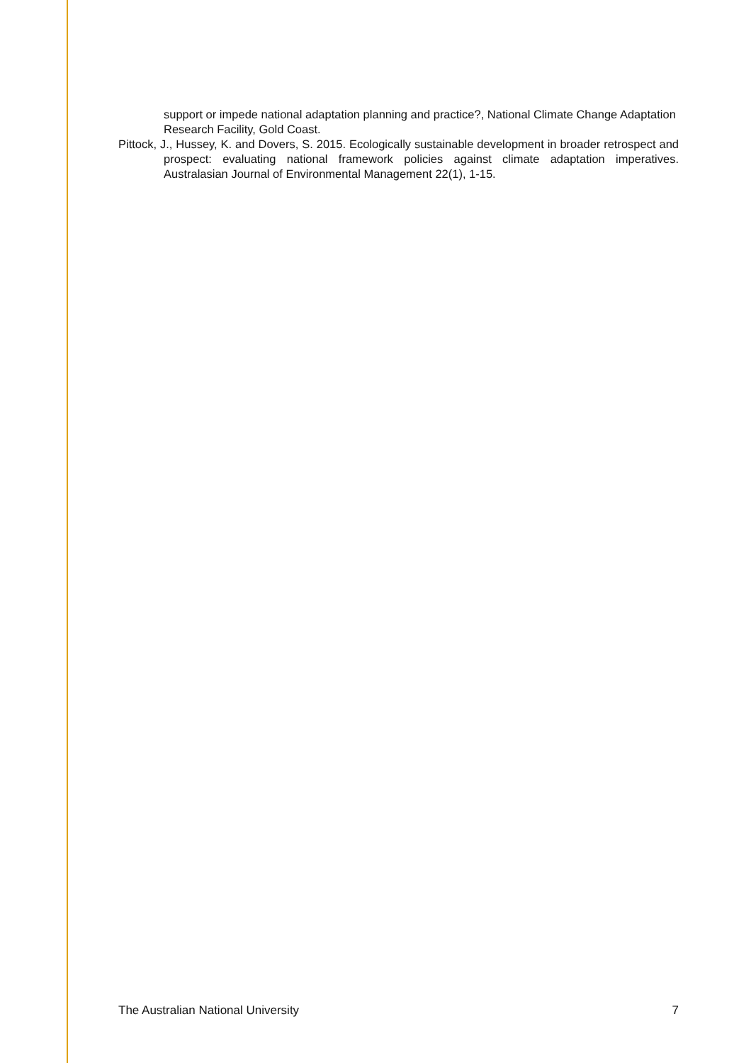support or impede national adaptation planning and practice?, National Climate Change Adaptation Research Facility, Gold Coast.
Pittock, J., Hussey, K. and Dovers, S. 2015. Ecologically sustainable development in broader retrospect and prospect: evaluating national framework policies against climate adaptation imperatives. Australasian Journal of Environmental Management 22(1), 1-15.
The Australian National University 7